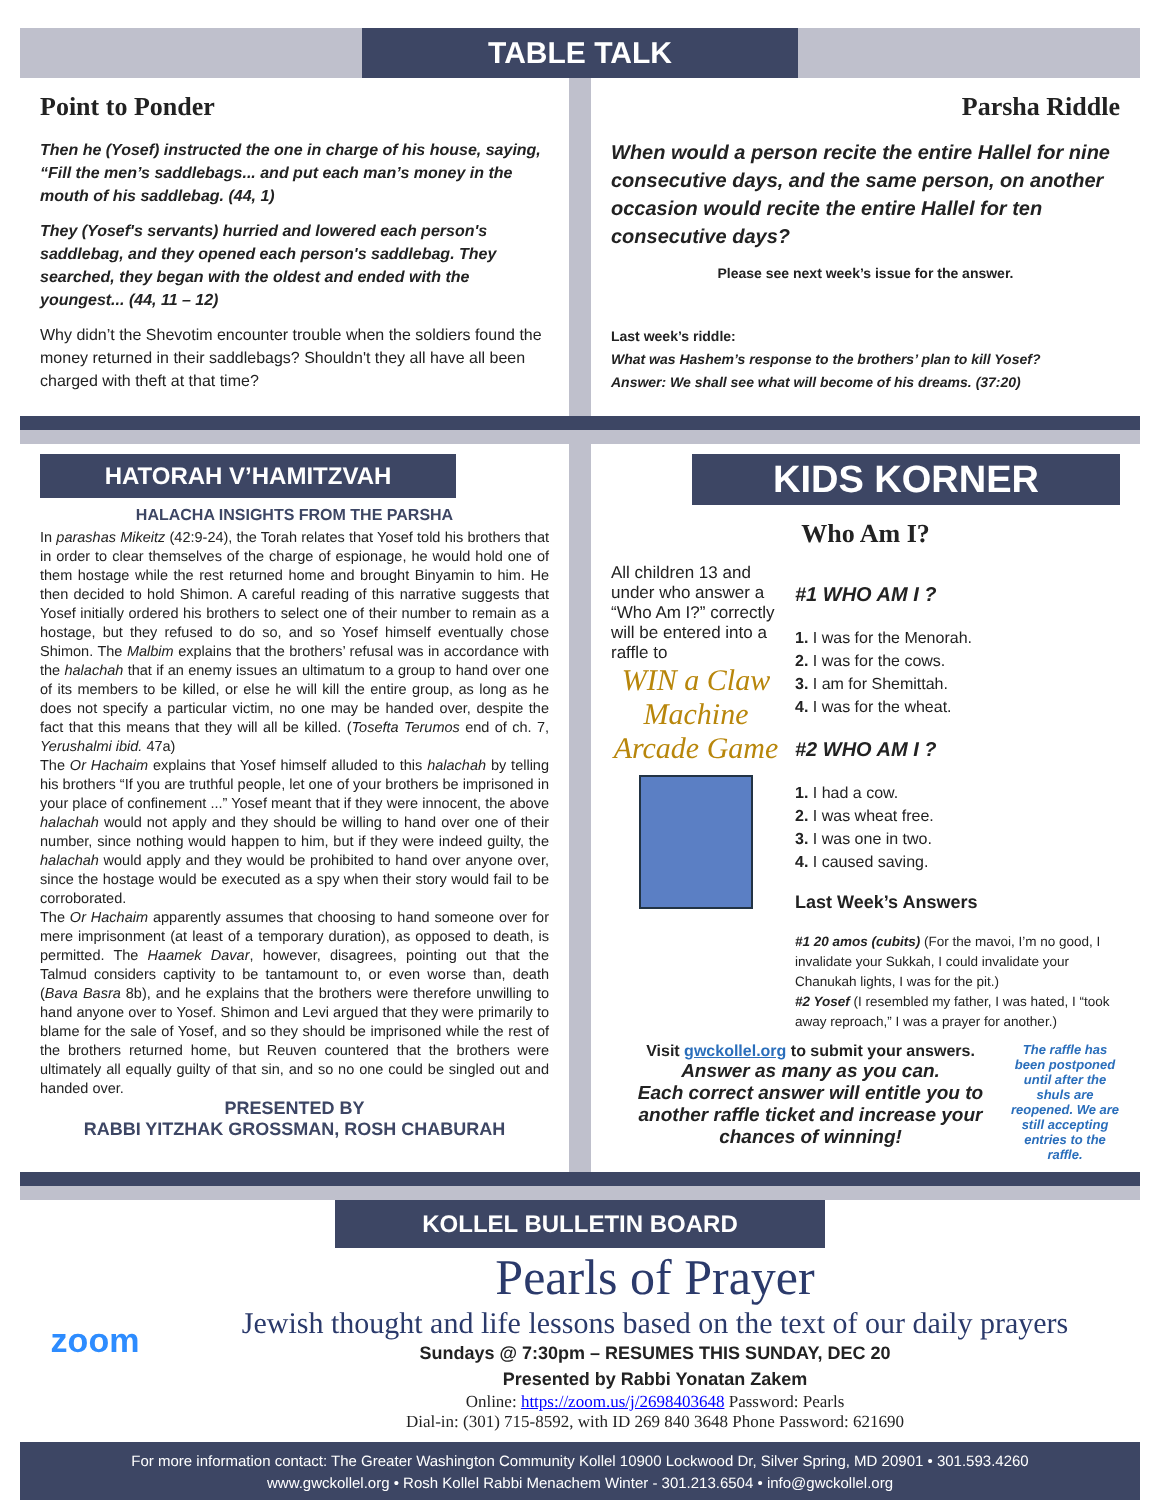TABLE TALK
Point to Ponder
Then he (Yosef) instructed the one in charge of his house, saying, “Fill the men’s saddlebags... and put each man’s money in the mouth of his saddlebag. (44, 1)
They (Yosef's servants) hurried and lowered each person's saddlebag, and they opened each person's saddlebag. They searched, they began with the oldest and ended with the youngest... (44, 11 – 12)
Why didn’t the Shevotim encounter trouble when the soldiers found the money returned in their saddlebags? Shouldn't they all have all been charged with theft at that time?
Parsha Riddle
When would a person recite the entire Hallel for nine consecutive days, and the same person, on another occasion would recite the entire Hallel for ten consecutive days?
Please see next week’s issue for the answer.
Last week’s riddle:
What was Hashem’s response to the brothers’ plan to kill Yosef?
Answer: We shall see what will become of his dreams. (37:20)
HATORAH V’HAMITZVAH
HALACHA INSIGHTS FROM THE PARSHA
In parashas Mikeitz (42:9-24), the Torah relates that Yosef told his brothers that in order to clear themselves of the charge of espionage, he would hold one of them hostage while the rest returned home and brought Binyamin to him. He then decided to hold Shimon. A careful reading of this narrative suggests that Yosef initially ordered his brothers to select one of their number to remain as a hostage, but they refused to do so, and so Yosef himself eventually chose Shimon. The Malbim explains that the brothers’ refusal was in accordance with the halachah that if an enemy issues an ultimatum to a group to hand over one of its members to be killed, or else he will kill the entire group, as long as he does not specify a particular victim, no one may be handed over, despite the fact that this means that they will all be killed. (Tosefta Terumos end of ch. 7, Yerushalmi ibid. 47a)
The Or Hachaim explains that Yosef himself alluded to this halachah by telling his brothers “If you are truthful people, let one of your brothers be imprisoned in your place of confinement ...” Yosef meant that if they were innocent, the above halachah would not apply and they should be willing to hand over one of their number, since nothing would happen to him, but if they were indeed guilty, the halachah would apply and they would be prohibited to hand over anyone over, since the hostage would be executed as a spy when their story would fail to be corroborated.
The Or Hachaim apparently assumes that choosing to hand someone over for mere imprisonment (at least of a temporary duration), as opposed to death, is permitted. The Haamek Davar, however, disagrees, pointing out that the Talmud considers captivity to be tantamount to, or even worse than, death (Bava Basra 8b), and he explains that the brothers were therefore unwilling to hand anyone over to Yosef. Shimon and Levi argued that they were primarily to blame for the sale of Yosef, and so they should be imprisoned while the rest of the brothers returned home, but Reuven countered that the brothers were ultimately all equally guilty of that sin, and so no one could be singled out and handed over.
PRESENTED BY
RABBI YITZHAK GROSSMAN, ROSH CHABURAH
KIDS KORNER
Who Am I?
All children 13 and under who answer a “Who Am I?” correctly will be entered into a raffle to
WIN a Claw Machine Arcade Game
#1 WHO AM I ?
1. I was for the Menorah.
2. I was for the cows.
3. I am for Shemittah.
4. I was for the wheat.
#2 WHO AM I ?
1. I had a cow.
2. I was wheat free.
3. I was one in two.
4. I caused saving.
Last Week’s Answers
#1 20 amos (cubits) (For the mavoi, I’m no good, I invalidate your Sukkah, I could invalidate your Chanukah lights, I was for the pit.)
#2 Yosef (I resembled my father, I was hated, I “took away reproach,” I was a prayer for another.)
Visit gwckollel.org to submit your answers.
Answer as many as you can.
Each correct answer will entitle you to another raffle ticket and increase your chances of winning!
The raffle has been postponed until after the shuls are reopened. We are still accepting entries to the raffle.
KOLLEL BULLETIN BOARD
zoom
Pearls of Prayer
Jewish thought and life lessons based on the text of our daily prayers
Sundays @ 7:30pm – RESUMES THIS SUNDAY, DEC 20
Presented by Rabbi Yonatan Zakem
Online: https://zoom.us/j/2698403648 Password: Pearls
Dial-in: (301) 715-8592, with ID 269 840 3648 Phone Password: 621690
For more information contact: The Greater Washington Community Kollel 10900 Lockwood Dr, Silver Spring, MD 20901 • 301.593.4260
www.gwckollel.org • Rosh Kollel Rabbi Menachem Winter - 301.213.6504 • info@gwckollel.org